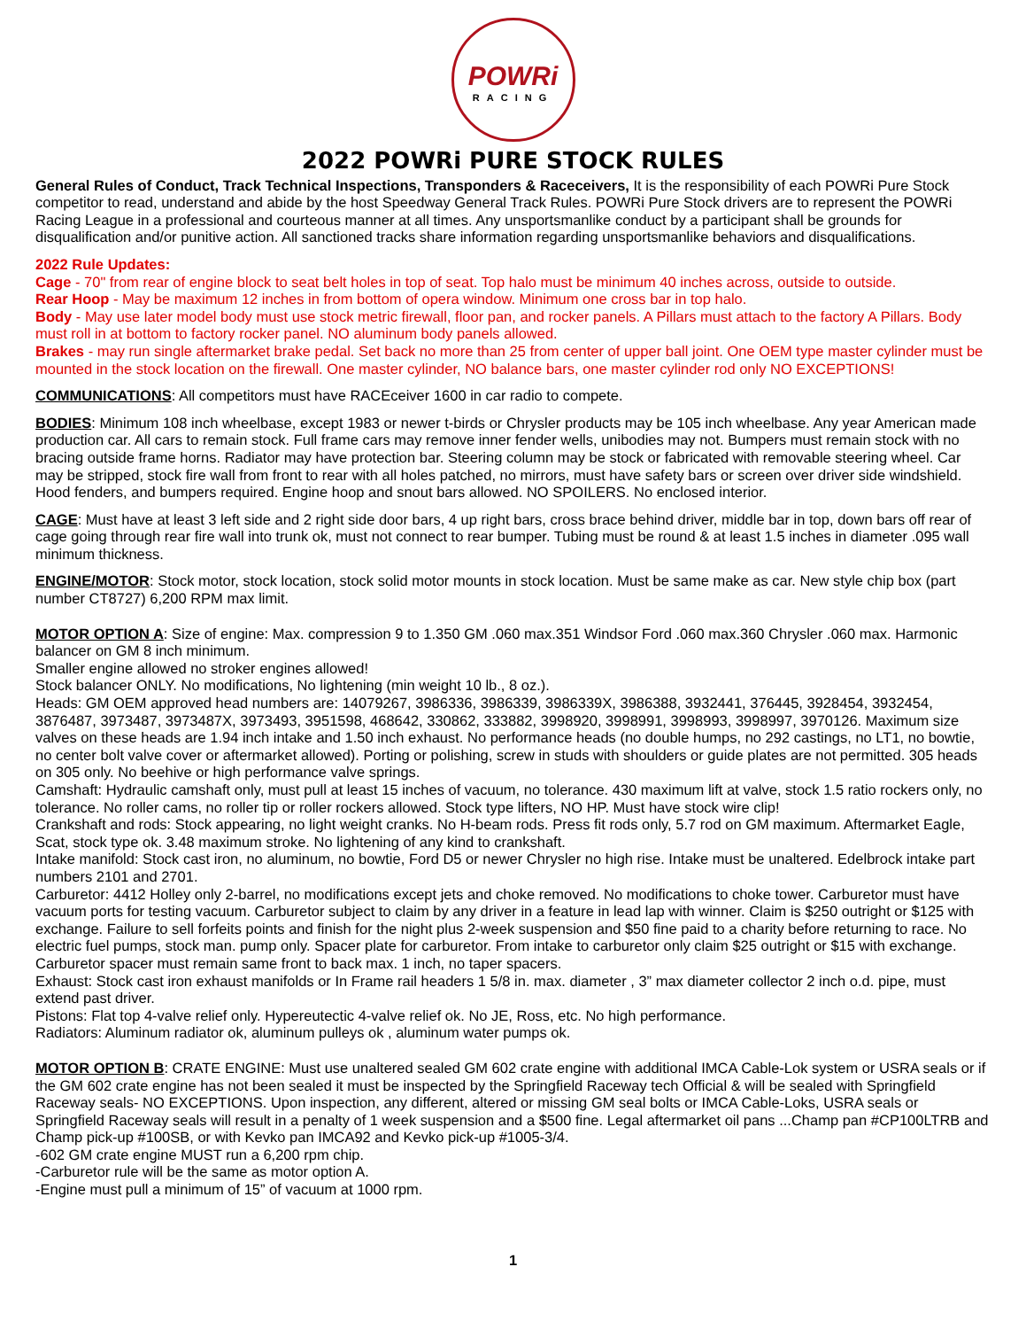POWRi
RACING
2022 POWRi PURE STOCK RULES
General Rules of Conduct, Track Technical Inspections, Transponders & Raceceivers, It is the responsibility of each POWRi Pure Stock competitor to read, understand and abide by the host Speedway General Track Rules. POWRi Pure Stock drivers are to represent the POWRi Racing League in a professional and courteous manner at all times. Any unsportsmanlike conduct by a participant shall be grounds for disqualification and/or punitive action. All sanctioned tracks share information regarding unsportsmanlike behaviors and disqualifications.
2022 Rule Updates:
Cage - 70" from rear of engine block to seat belt holes in top of seat. Top halo must be minimum 40 inches across, outside to outside.
Rear Hoop - May be maximum 12 inches in from bottom of opera window. Minimum one cross bar in top halo.
Body - May use later model body must use stock metric firewall, floor pan, and rocker panels. A Pillars must attach to the factory A Pillars. Body must roll in at bottom to factory rocker panel. NO aluminum body panels allowed.
Brakes - may run single aftermarket brake pedal. Set back no more than 25 from center of upper ball joint. One OEM type master cylinder must be mounted in the stock location on the firewall. One master cylinder, NO balance bars, one master cylinder rod only NO EXCEPTIONS!
COMMUNICATIONS: All competitors must have RACEceiver 1600 in car radio to compete.
BODIES: Minimum 108 inch wheelbase, except 1983 or newer t-birds or Chrysler products may be 105 inch wheelbase. Any year American made production car. All cars to remain stock. Full frame cars may remove inner fender wells, unibodies may not. Bumpers must remain stock with no bracing outside frame horns. Radiator may have protection bar. Steering column may be stock or fabricated with removable steering wheel. Car may be stripped, stock fire wall from front to rear with all holes patched, no mirrors, must have safety bars or screen over driver side windshield. Hood fenders, and bumpers required. Engine hoop and snout bars allowed. NO SPOILERS. No enclosed interior.
CAGE: Must have at least 3 left side and 2 right side door bars, 4 up right bars, cross brace behind driver, middle bar in top, down bars off rear of cage going through rear fire wall into trunk ok, must not connect to rear bumper. Tubing must be round & at least 1.5 inches in diameter .095 wall minimum thickness.
ENGINE/MOTOR: Stock motor, stock location, stock solid motor mounts in stock location. Must be same make as car. New style chip box (part number CT8727) 6,200 RPM max limit.
MOTOR OPTION A: Size of engine: Max. compression 9 to 1.350 GM .060 max.351 Windsor Ford .060 max.360 Chrysler .060 max. Harmonic balancer on GM 8 inch minimum.
Smaller engine allowed no stroker engines allowed!
Stock balancer ONLY. No modifications, No lightening (min weight 10 lb., 8 oz.).
Heads: GM OEM approved head numbers are: 14079267, 3986336, 3986339, 3986339X, 3986388, 3932441, 376445, 3928454, 3932454, 3876487, 3973487, 3973487X, 3973493, 3951598, 468642, 330862, 333882, 3998920, 3998991, 3998993, 3998997, 3970126. Maximum size valves on these heads are 1.94 inch intake and 1.50 inch exhaust. No performance heads (no double humps, no 292 castings, no LT1, no bowtie, no center bolt valve cover or aftermarket allowed). Porting or polishing, screw in studs with shoulders or guide plates are not permitted. 305 heads on 305 only. No beehive or high performance valve springs.
Camshaft: Hydraulic camshaft only, must pull at least 15 inches of vacuum, no tolerance. 430 maximum lift at valve, stock 1.5 ratio rockers only, no tolerance. No roller cams, no roller tip or roller rockers allowed. Stock type lifters, NO HP. Must have stock wire clip!
Crankshaft and rods: Stock appearing, no light weight cranks. No H-beam rods. Press fit rods only, 5.7 rod on GM maximum. Aftermarket Eagle, Scat, stock type ok. 3.48 maximum stroke. No lightening of any kind to crankshaft.
Intake manifold: Stock cast iron, no aluminum, no bowtie, Ford D5 or newer Chrysler no high rise. Intake must be unaltered. Edelbrock intake part numbers 2101 and 2701.
Carburetor: 4412 Holley only 2-barrel, no modifications except jets and choke removed. No modifications to choke tower. Carburetor must have vacuum ports for testing vacuum. Carburetor subject to claim by any driver in a feature in lead lap with winner. Claim is $250 outright or $125 with exchange. Failure to sell forfeits points and finish for the night plus 2-week suspension and $50 fine paid to a charity before returning to race. No electric fuel pumps, stock man. pump only. Spacer plate for carburetor. From intake to carburetor only claim $25 outright or $15 with exchange. Carburetor spacer must remain same front to back max. 1 inch, no taper spacers.
Exhaust: Stock cast iron exhaust manifolds or In Frame rail headers 1 5/8 in. max. diameter , 3” max diameter collector 2 inch o.d. pipe, must extend past driver.
Pistons: Flat top 4-valve relief only. Hypereutectic 4-valve relief ok. No JE, Ross, etc. No high performance.
Radiators: Aluminum radiator ok, aluminum pulleys ok , aluminum water pumps ok.
MOTOR OPTION B: CRATE ENGINE: Must use unaltered sealed GM 602 crate engine with additional IMCA Cable-Lok system or USRA seals or if the GM 602 crate engine has not been sealed it must be inspected by the Springfield Raceway tech Official & will be sealed with Springfield Raceway seals- NO EXCEPTIONS. Upon inspection, any different, altered or missing GM seal bolts or IMCA Cable-Loks, USRA seals or Springfield Raceway seals will result in a penalty of 1 week suspension and a $500 fine. Legal aftermarket oil pans ...Champ pan #CP100LTRB and Champ pick-up #100SB, or with Kevko pan IMCA92 and Kevko pick-up #1005-3/4.
-602 GM crate engine MUST run a 6,200 rpm chip.
-Carburetor rule will be the same as motor option A.
-Engine must pull a minimum of 15” of vacuum at 1000 rpm.
1